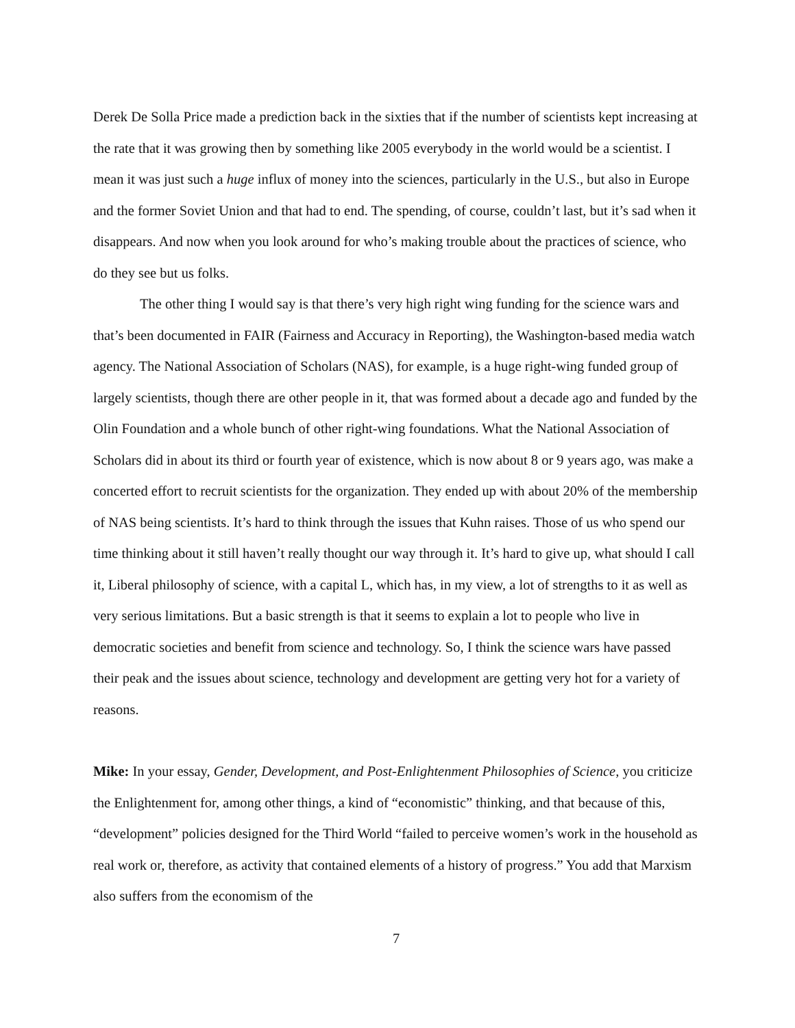Derek De Solla Price made a prediction back in the sixties that if the number of scientists kept increasing at the rate that it was growing then by something like 2005 everybody in the world would be a scientist. I mean it was just such a huge influx of money into the sciences, particularly in the U.S., but also in Europe and the former Soviet Union and that had to end. The spending, of course, couldn’t last, but it’s sad when it disappears. And now when you look around for who’s making trouble about the practices of science, who do they see but us folks.
The other thing I would say is that there’s very high right wing funding for the science wars and that’s been documented in FAIR (Fairness and Accuracy in Reporting), the Washington-based media watch agency. The National Association of Scholars (NAS), for example, is a huge right-wing funded group of largely scientists, though there are other people in it, that was formed about a decade ago and funded by the Olin Foundation and a whole bunch of other right-wing foundations. What the National Association of Scholars did in about its third or fourth year of existence, which is now about 8 or 9 years ago, was make a concerted effort to recruit scientists for the organization. They ended up with about 20% of the membership of NAS being scientists. It’s hard to think through the issues that Kuhn raises. Those of us who spend our time thinking about it still haven’t really thought our way through it. It’s hard to give up, what should I call it, Liberal philosophy of science, with a capital L, which has, in my view, a lot of strengths to it as well as very serious limitations. But a basic strength is that it seems to explain a lot to people who live in democratic societies and benefit from science and technology. So, I think the science wars have passed their peak and the issues about science, technology and development are getting very hot for a variety of reasons.
Mike: In your essay, Gender, Development, and Post-Enlightenment Philosophies of Science, you criticize the Enlightenment for, among other things, a kind of “economistic” thinking, and that because of this, “development” policies designed for the Third World “failed to perceive women’s work in the household as real work or, therefore, as activity that contained elements of a history of progress.” You add that Marxism also suffers from the economism of the
7